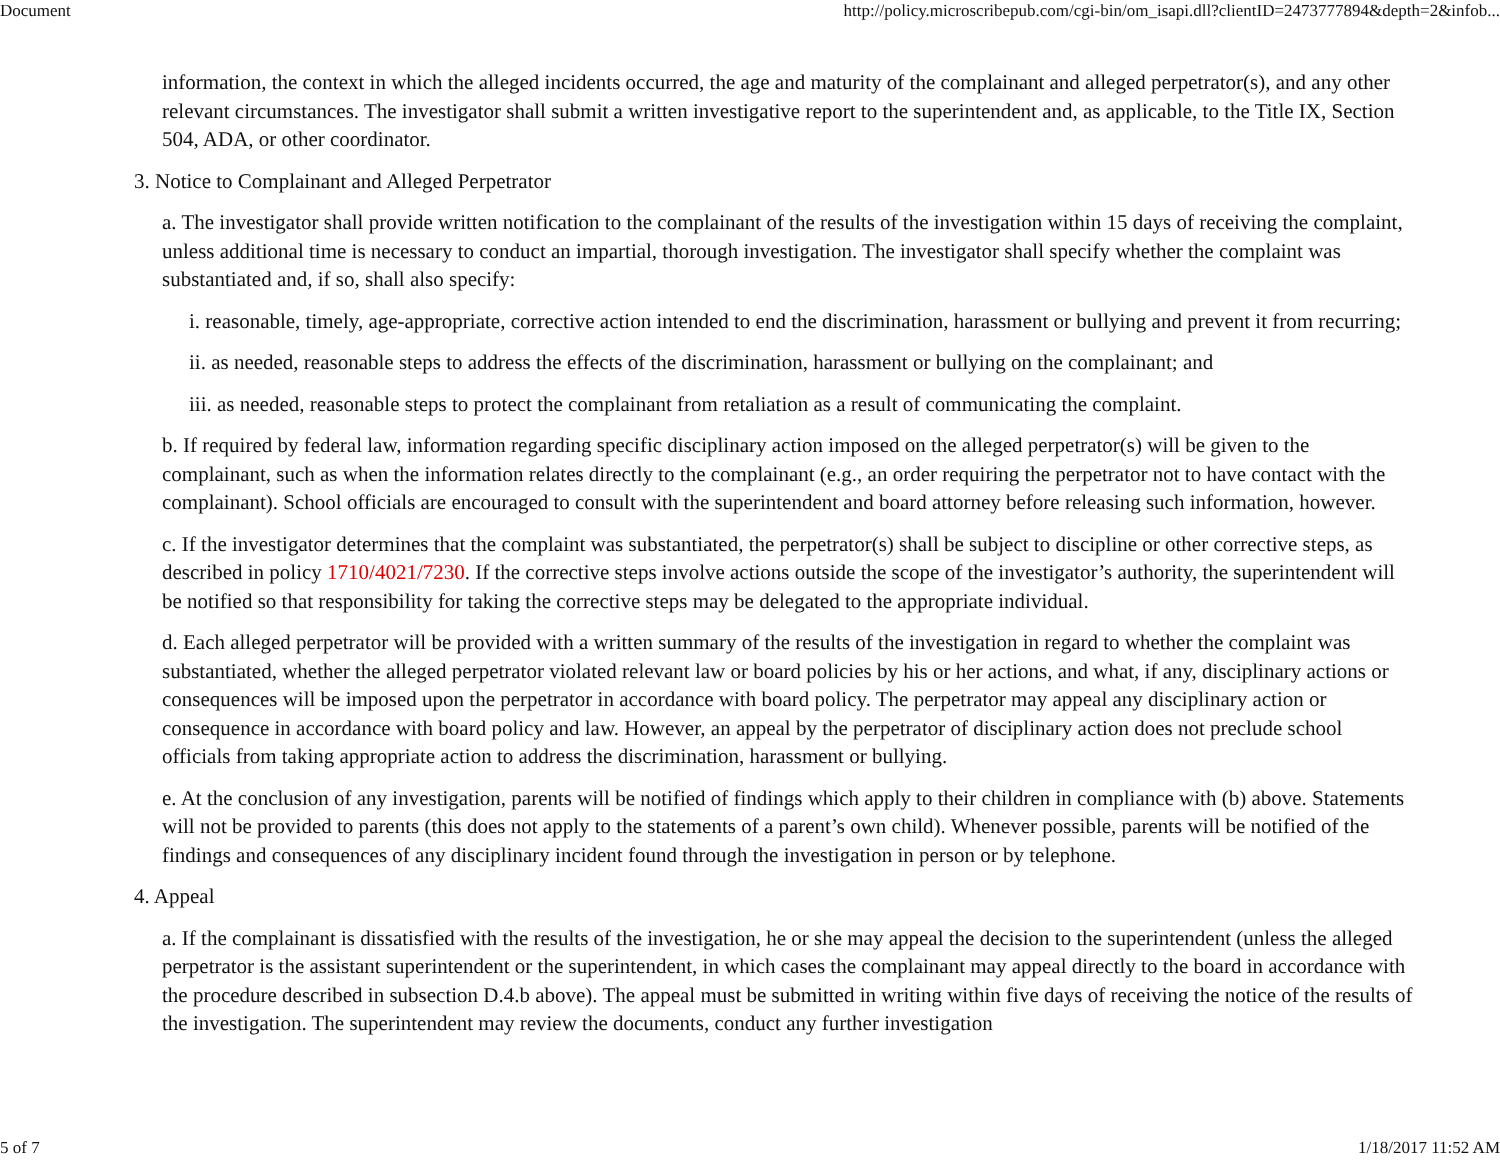Document http://policy.microscribepub.com/cgi-bin/om_isapi.dll?clientID=2473777894&depth=2&infob...
information, the context in which the alleged incidents occurred, the age and maturity of the complainant and alleged perpetrator(s), and any other relevant circumstances. The investigator shall submit a written investigative report to the superintendent and, as applicable, to the Title IX, Section 504, ADA, or other coordinator.
3. Notice to Complainant and Alleged Perpetrator
a. The investigator shall provide written notification to the complainant of the results of the investigation within 15 days of receiving the complaint, unless additional time is necessary to conduct an impartial, thorough investigation. The investigator shall specify whether the complaint was substantiated and, if so, shall also specify:
i. reasonable, timely, age-appropriate, corrective action intended to end the discrimination, harassment or bullying and prevent it from recurring;
ii. as needed, reasonable steps to address the effects of the discrimination, harassment or bullying on the complainant; and
iii. as needed, reasonable steps to protect the complainant from retaliation as a result of communicating the complaint.
b. If required by federal law, information regarding specific disciplinary action imposed on the alleged perpetrator(s) will be given to the complainant, such as when the information relates directly to the complainant (e.g., an order requiring the perpetrator not to have contact with the complainant). School officials are encouraged to consult with the superintendent and board attorney before releasing such information, however.
c. If the investigator determines that the complaint was substantiated, the perpetrator(s) shall be subject to discipline or other corrective steps, as described in policy 1710/4021/7230. If the corrective steps involve actions outside the scope of the investigator’s authority, the superintendent will be notified so that responsibility for taking the corrective steps may be delegated to the appropriate individual.
d. Each alleged perpetrator will be provided with a written summary of the results of the investigation in regard to whether the complaint was substantiated, whether the alleged perpetrator violated relevant law or board policies by his or her actions, and what, if any, disciplinary actions or consequences will be imposed upon the perpetrator in accordance with board policy. The perpetrator may appeal any disciplinary action or consequence in accordance with board policy and law. However, an appeal by the perpetrator of disciplinary action does not preclude school officials from taking appropriate action to address the discrimination, harassment or bullying.
e. At the conclusion of any investigation, parents will be notified of findings which apply to their children in compliance with (b) above. Statements will not be provided to parents (this does not apply to the statements of a parent’s own child). Whenever possible, parents will be notified of the findings and consequences of any disciplinary incident found through the investigation in person or by telephone.
4. Appeal
a. If the complainant is dissatisfied with the results of the investigation, he or she may appeal the decision to the superintendent (unless the alleged perpetrator is the assistant superintendent or the superintendent, in which cases the complainant may appeal directly to the board in accordance with the procedure described in subsection D.4.b above). The appeal must be submitted in writing within five days of receiving the notice of the results of the investigation. The superintendent may review the documents, conduct any further investigation
5 of 7 1/18/2017 11:52 AM